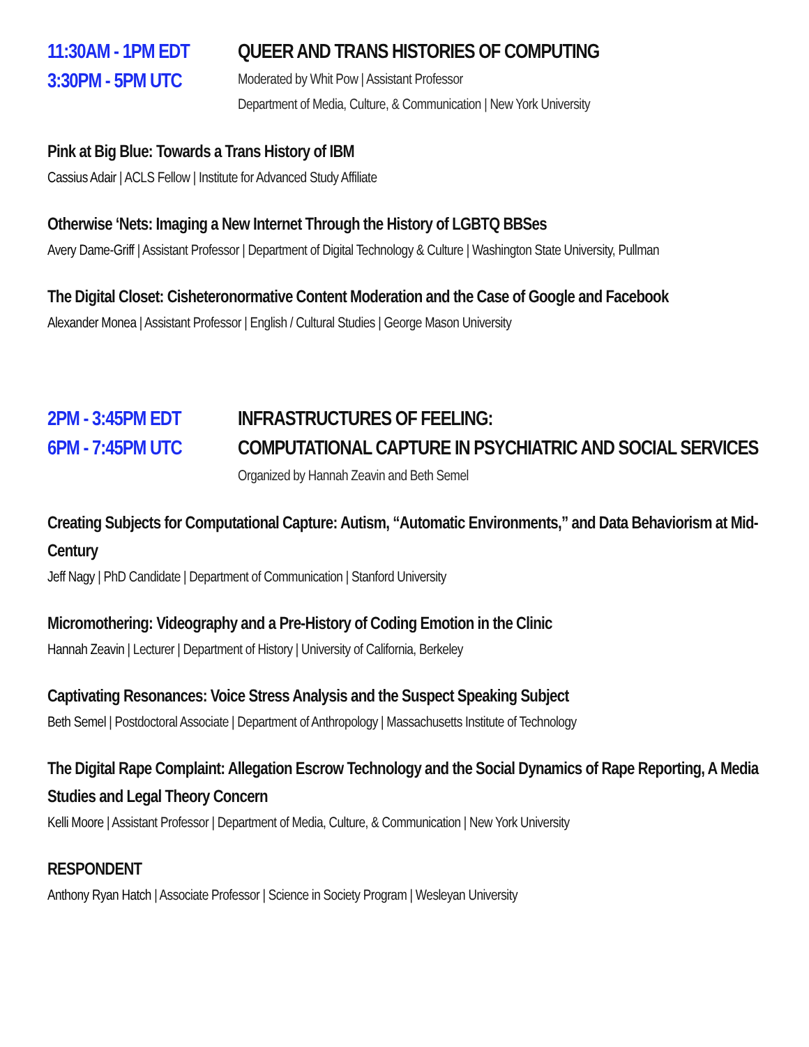11:30AM - 1PM EDT
3:30PM - 5PM UTC
QUEER AND TRANS HISTORIES OF COMPUTING
Moderated by Whit Pow | Assistant Professor
Department of Media, Culture, & Communication | New York University
Pink at Big Blue: Towards a Trans History of IBM
Cassius Adair | ACLS Fellow | Institute for Advanced Study Affiliate
Otherwise ‘Nets: Imaging a New Internet Through the History of LGBTQ BBSes
Avery Dame-Griff | Assistant Professor | Department of Digital Technology & Culture | Washington State University, Pullman
The Digital Closet: Cisheteronormative Content Moderation and the Case of Google and Facebook
Alexander Monea | Assistant Professor | English / Cultural Studies | George Mason University
2PM - 3:45PM EDT
6PM - 7:45PM UTC
INFRASTRUCTURES OF FEELING:
COMPUTATIONAL CAPTURE IN PSYCHIATRIC AND SOCIAL SERVICES
Organized by Hannah Zeavin and Beth Semel
Creating Subjects for Computational Capture: Autism, “Automatic Environments,” and Data Behaviorism at Mid-Century
Jeff Nagy | PhD Candidate | Department of Communication | Stanford University
Micromothering: Videography and a Pre-History of Coding Emotion in the Clinic
Hannah Zeavin | Lecturer | Department of History | University of California, Berkeley
Captivating Resonances: Voice Stress Analysis and the Suspect Speaking Subject
Beth Semel | Postdoctoral Associate | Department of Anthropology | Massachusetts Institute of Technology
The Digital Rape Complaint: Allegation Escrow Technology and the Social Dynamics of Rape Reporting, A Media Studies and Legal Theory Concern
Kelli Moore | Assistant Professor | Department of Media, Culture, & Communication | New York University
RESPONDENT
Anthony Ryan Hatch | Associate Professor | Science in Society Program | Wesleyan University